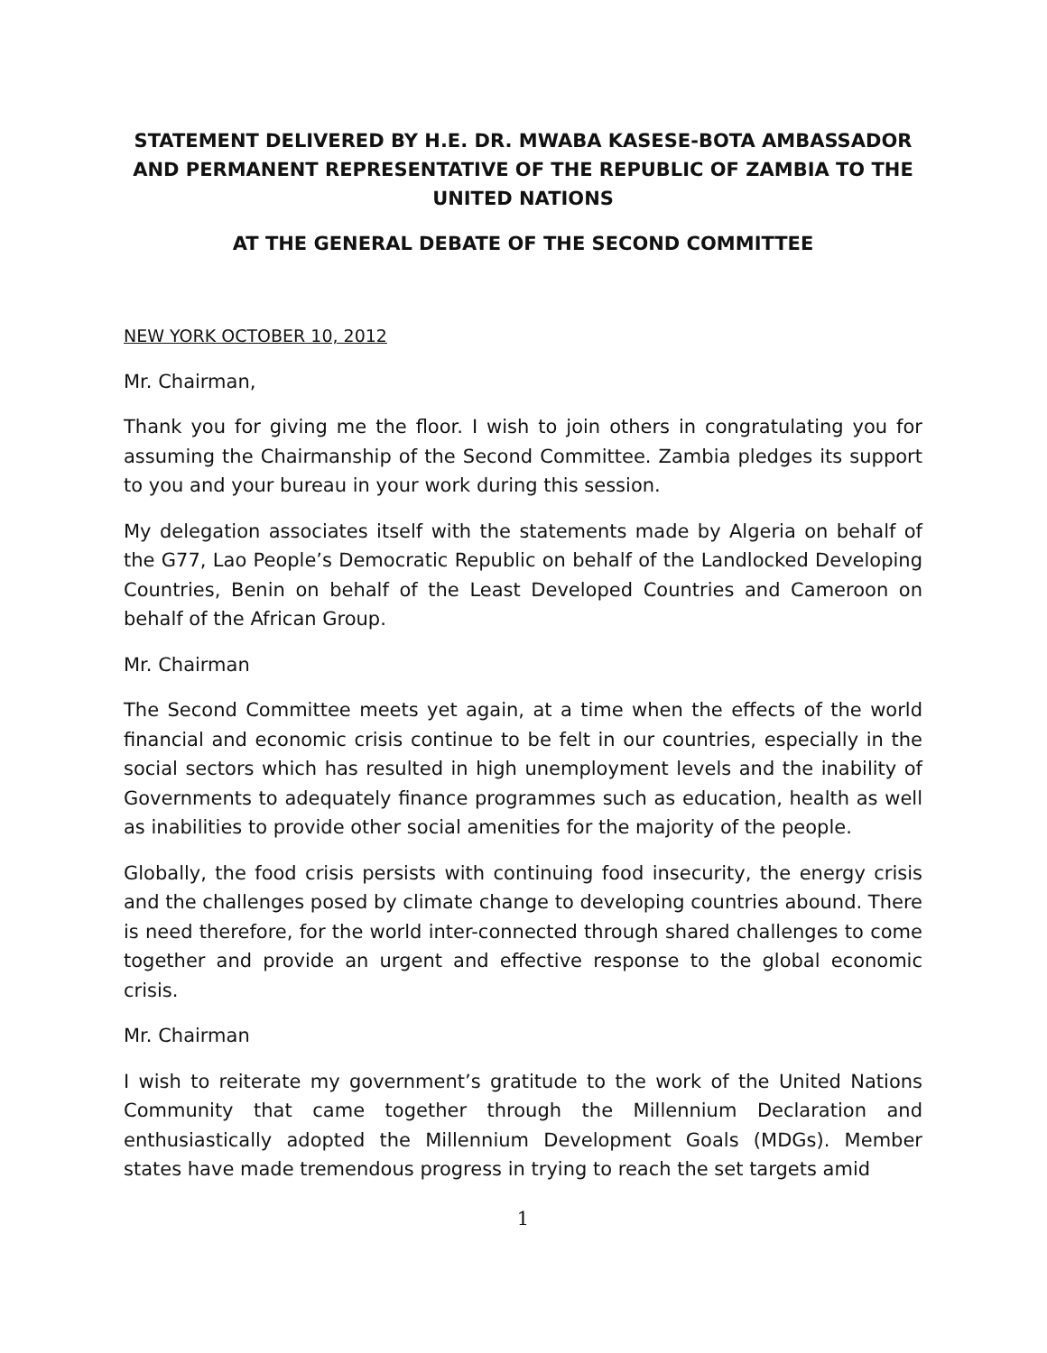STATEMENT DELIVERED BY H.E. DR. MWABA KASESE-BOTA AMBASSADOR AND PERMANENT REPRESENTATIVE OF THE REPUBLIC OF ZAMBIA TO THE UNITED NATIONS
AT THE GENERAL DEBATE OF THE SECOND COMMITTEE
NEW YORK OCTOBER 10, 2012
Mr. Chairman,
Thank you for giving me the floor. I wish to join others in congratulating you for assuming the Chairmanship of the Second Committee. Zambia pledges its support to you and your bureau in your work during this session.
My delegation associates itself with the statements made by Algeria on behalf of the G77, Lao People’s Democratic Republic on behalf of the Landlocked Developing Countries, Benin on behalf of the Least Developed Countries and Cameroon on behalf of the African Group.
Mr. Chairman
The Second Committee meets yet again, at a time when the effects of the world financial and economic crisis continue to be felt in our countries, especially in the social sectors which has resulted in high unemployment levels and the inability of Governments to adequately finance programmes such as education, health as well as inabilities to provide other social amenities for the majority of the people.
Globally, the food crisis persists with continuing food insecurity, the energy crisis and the challenges posed by climate change to developing countries abound. There is need therefore, for the world inter-connected through shared challenges to come together and provide an urgent and effective response to the global economic crisis.
Mr. Chairman
I wish to reiterate my government’s gratitude to the work of the United Nations Community that came together through the Millennium Declaration and enthusiastically adopted the Millennium Development Goals (MDGs). Member states have made tremendous progress in trying to reach the set targets amid
1